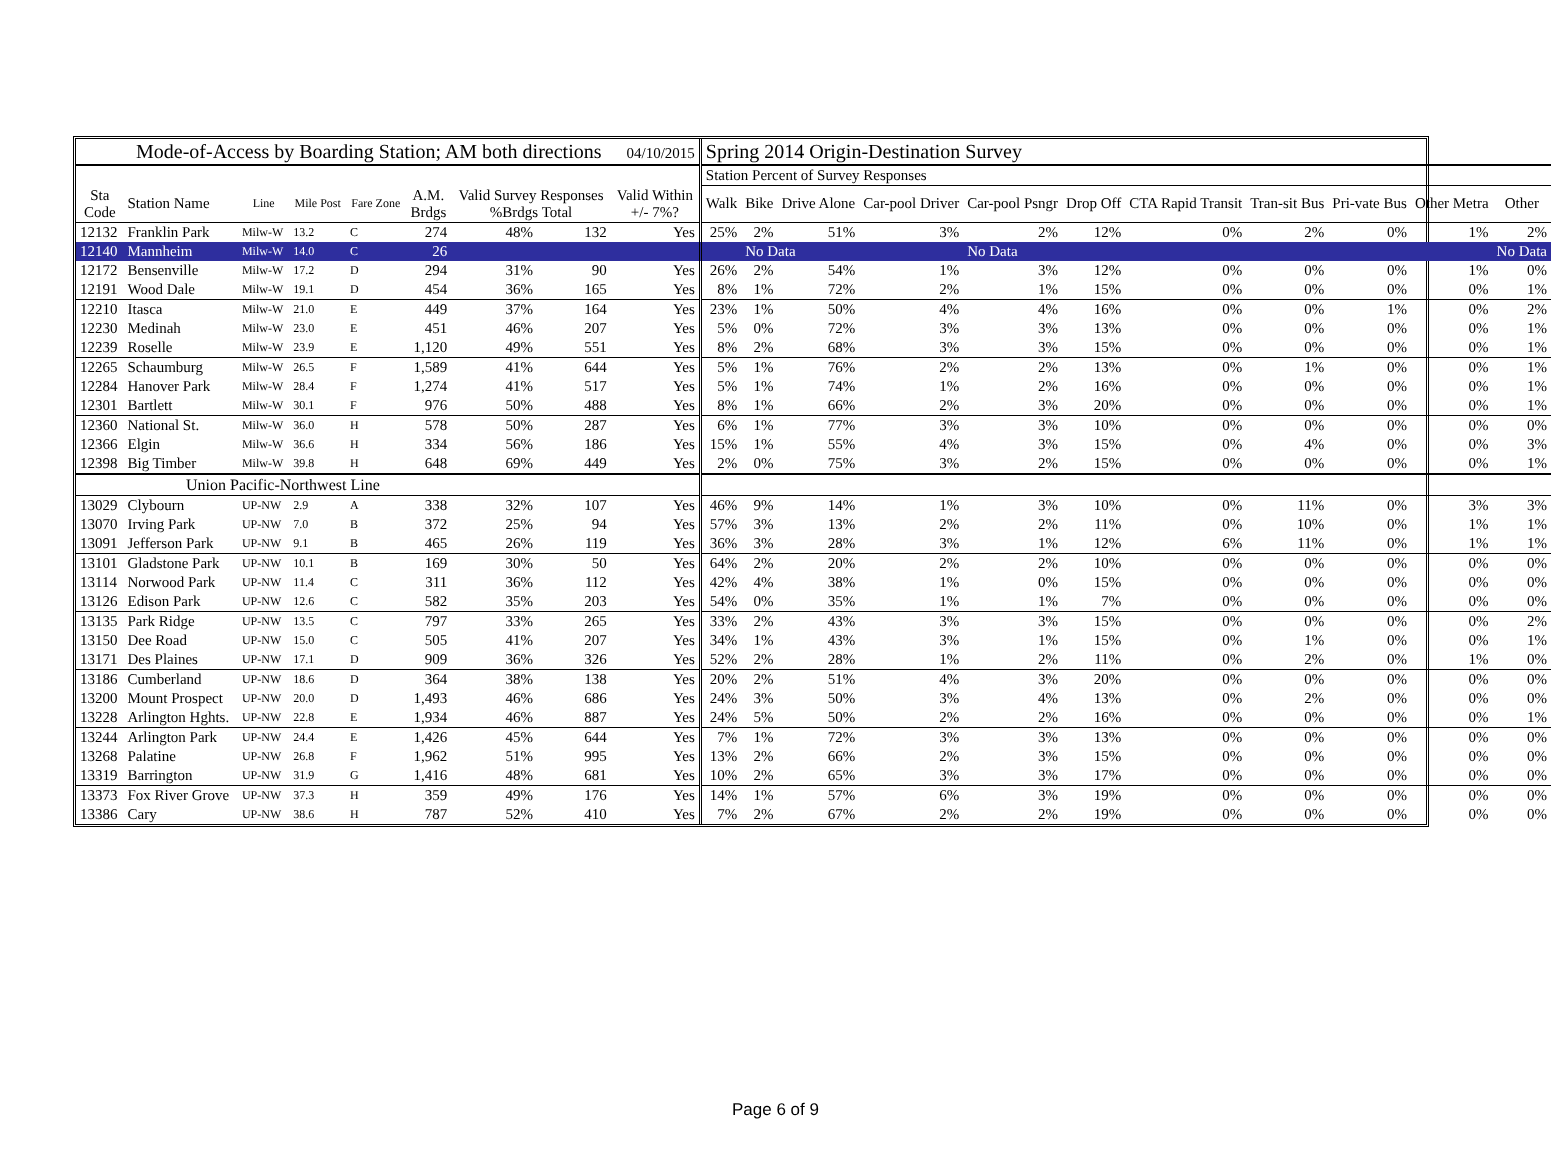| Mode-of-Access by Boarding Station; AM both directions 04/10/2015 | | | | | | | | | Spring 2014 Origin-Destination Survey | | | | | | | | | | |
| | | | | | | | | | Station Percent of Survey Responses | | | | | | | | | | |
| Sta Code | Station Name | Line | Mile Post | Fare Zone | A.M. Brdgs | Valid Survey Responses %Brdgs Total | | Valid Within +/- 7%? | Walk | Bike | Drive Alone | Car-pool Driver | Car-pool Psngr | Drop Off | CTA Rapid Transit | Tran-sit Bus | Pri-vate Bus | Other Metra | Other |
| 12132 | Franklin Park | Milw-W | 13.2 | C | 274 | 48% | 132 | Yes | 25% | 2% | 51% | 3% | 2% | 12% | 0% | 2% | 0% | 1% | 2% |
| 12140 | Mannheim | Milw-W | 14.0 | C | 26 | | | | | No Data | | | No Data | | | | | | No Data |
| 12172 | Bensenville | Milw-W | 17.2 | D | 294 | 31% | 90 | Yes | 26% | 2% | 54% | 1% | 3% | 12% | 0% | 0% | 0% | 1% | 0% |
| 12191 | Wood Dale | Milw-W | 19.1 | D | 454 | 36% | 165 | Yes | 8% | 1% | 72% | 2% | 1% | 15% | 0% | 0% | 0% | 0% | 1% |
| 12210 | Itasca | Milw-W | 21.0 | E | 449 | 37% | 164 | Yes | 23% | 1% | 50% | 4% | 4% | 16% | 0% | 0% | 1% | 0% | 2% |
| 12230 | Medinah | Milw-W | 23.0 | E | 451 | 46% | 207 | Yes | 5% | 0% | 72% | 3% | 3% | 13% | 0% | 0% | 0% | 0% | 1% |
| 12239 | Roselle | Milw-W | 23.9 | E | 1,120 | 49% | 551 | Yes | 8% | 2% | 68% | 3% | 3% | 15% | 0% | 0% | 0% | 0% | 1% |
| 12265 | Schaumburg | Milw-W | 26.5 | F | 1,589 | 41% | 644 | Yes | 5% | 1% | 76% | 2% | 2% | 13% | 0% | 1% | 0% | 0% | 1% |
| 12284 | Hanover Park | Milw-W | 28.4 | F | 1,274 | 41% | 517 | Yes | 5% | 1% | 74% | 1% | 2% | 16% | 0% | 0% | 0% | 0% | 1% |
| 12301 | Bartlett | Milw-W | 30.1 | F | 976 | 50% | 488 | Yes | 8% | 1% | 66% | 2% | 3% | 20% | 0% | 0% | 0% | 0% | 1% |
| 12360 | National St. | Milw-W | 36.0 | H | 578 | 50% | 287 | Yes | 6% | 1% | 77% | 3% | 3% | 10% | 0% | 0% | 0% | 0% | 0% |
| 12366 | Elgin | Milw-W | 36.6 | H | 334 | 56% | 186 | Yes | 15% | 1% | 55% | 4% | 3% | 15% | 0% | 4% | 0% | 0% | 3% |
| 12398 | Big Timber | Milw-W | 39.8 | H | 648 | 69% | 449 | Yes | 2% | 0% | 75% | 3% | 2% | 15% | 0% | 0% | 0% | 0% | 1% |
| Union Pacific-Northwest Line | | | | | | | | | | | | | | | | | | | |
| 13029 | Clybourn | UP-NW | 2.9 | A | 338 | 32% | 107 | Yes | 46% | 9% | 14% | 1% | 3% | 10% | 0% | 11% | 0% | 3% | 3% |
| 13070 | Irving Park | UP-NW | 7.0 | B | 372 | 25% | 94 | Yes | 57% | 3% | 13% | 2% | 2% | 11% | 0% | 10% | 0% | 1% | 1% |
| 13091 | Jefferson Park | UP-NW | 9.1 | B | 465 | 26% | 119 | Yes | 36% | 3% | 28% | 3% | 1% | 12% | 6% | 11% | 0% | 1% | 1% |
| 13101 | Gladstone Park | UP-NW | 10.1 | B | 169 | 30% | 50 | Yes | 64% | 2% | 20% | 2% | 2% | 10% | 0% | 0% | 0% | 0% | 0% |
| 13114 | Norwood Park | UP-NW | 11.4 | C | 311 | 36% | 112 | Yes | 42% | 4% | 38% | 1% | 0% | 15% | 0% | 0% | 0% | 0% | 0% |
| 13126 | Edison Park | UP-NW | 12.6 | C | 582 | 35% | 203 | Yes | 54% | 0% | 35% | 1% | 1% | 7% | 0% | 0% | 0% | 0% | 0% |
| 13135 | Park Ridge | UP-NW | 13.5 | C | 797 | 33% | 265 | Yes | 33% | 2% | 43% | 3% | 3% | 15% | 0% | 0% | 0% | 0% | 2% |
| 13150 | Dee Road | UP-NW | 15.0 | C | 505 | 41% | 207 | Yes | 34% | 1% | 43% | 3% | 1% | 15% | 0% | 1% | 0% | 0% | 1% |
| 13171 | Des Plaines | UP-NW | 17.1 | D | 909 | 36% | 326 | Yes | 52% | 2% | 28% | 1% | 2% | 11% | 0% | 2% | 0% | 1% | 0% |
| 13186 | Cumberland | UP-NW | 18.6 | D | 364 | 38% | 138 | Yes | 20% | 2% | 51% | 4% | 3% | 20% | 0% | 0% | 0% | 0% | 0% |
| 13200 | Mount Prospect | UP-NW | 20.0 | D | 1,493 | 46% | 686 | Yes | 24% | 3% | 50% | 3% | 4% | 13% | 0% | 2% | 0% | 0% | 0% |
| 13228 | Arlington Hghts. | UP-NW | 22.8 | E | 1,934 | 46% | 887 | Yes | 24% | 5% | 50% | 2% | 2% | 16% | 0% | 0% | 0% | 0% | 1% |
| 13244 | Arlington Park | UP-NW | 24.4 | E | 1,426 | 45% | 644 | Yes | 7% | 1% | 72% | 3% | 3% | 13% | 0% | 0% | 0% | 0% | 0% |
| 13268 | Palatine | UP-NW | 26.8 | F | 1,962 | 51% | 995 | Yes | 13% | 2% | 66% | 2% | 3% | 15% | 0% | 0% | 0% | 0% | 0% |
| 13319 | Barrington | UP-NW | 31.9 | G | 1,416 | 48% | 681 | Yes | 10% | 2% | 65% | 3% | 3% | 17% | 0% | 0% | 0% | 0% | 0% |
| 13373 | Fox River Grove | UP-NW | 37.3 | H | 359 | 49% | 176 | Yes | 14% | 1% | 57% | 6% | 3% | 19% | 0% | 0% | 0% | 0% | 0% |
| 13386 | Cary | UP-NW | 38.6 | H | 787 | 52% | 410 | Yes | 7% | 2% | 67% | 2% | 2% | 19% | 0% | 0% | 0% | 0% | 0% |
Page 6 of 9